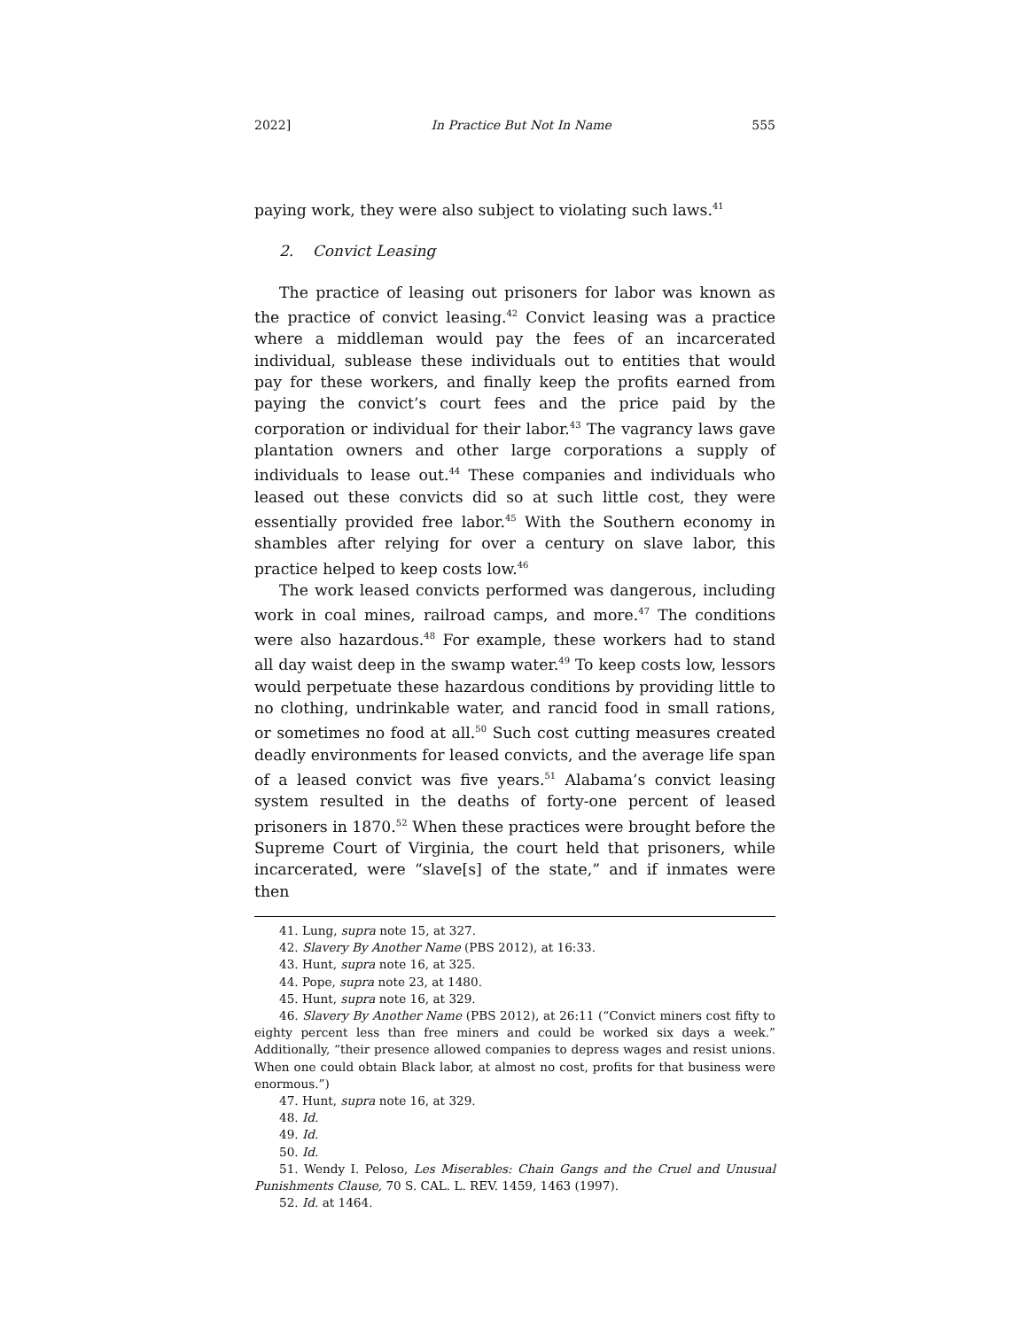2022] In Practice But Not In Name 555
paying work, they were also subject to violating such laws.<sup>41</sup>
2. Convict Leasing
The practice of leasing out prisoners for labor was known as the practice of convict leasing.<sup>42</sup> Convict leasing was a practice where a middleman would pay the fees of an incarcerated individual, sublease these individuals out to entities that would pay for these workers, and finally keep the profits earned from paying the convict’s court fees and the price paid by the corporation or individual for their labor.<sup>43</sup> The vagrancy laws gave plantation owners and other large corporations a supply of individuals to lease out.<sup>44</sup> These companies and individuals who leased out these convicts did so at such little cost, they were essentially provided free labor.<sup>45</sup> With the Southern economy in shambles after relying for over a century on slave labor, this practice helped to keep costs low.<sup>46</sup>
The work leased convicts performed was dangerous, including work in coal mines, railroad camps, and more.<sup>47</sup> The conditions were also hazardous.<sup>48</sup> For example, these workers had to stand all day waist deep in the swamp water.<sup>49</sup> To keep costs low, lessors would perpetuate these hazardous conditions by providing little to no clothing, undrinkable water, and rancid food in small rations, or sometimes no food at all.<sup>50</sup> Such cost cutting measures created deadly environments for leased convicts, and the average life span of a leased convict was five years.<sup>51</sup> Alabama’s convict leasing system resulted in the deaths of forty-one percent of leased prisoners in 1870.<sup>52</sup> When these practices were brought before the Supreme Court of Virginia, the court held that prisoners, while incarcerated, were “slave[s] of the state,” and if inmates were then
41. Lung, supra note 15, at 327.
42. Slavery By Another Name (PBS 2012), at 16:33.
43. Hunt, supra note 16, at 325.
44. Pope, supra note 23, at 1480.
45. Hunt, supra note 16, at 329.
46. Slavery By Another Name (PBS 2012), at 26:11 (“Convict miners cost fifty to eighty percent less than free miners and could be worked six days a week.” Additionally, “their presence allowed companies to depress wages and resist unions. When one could obtain Black labor, at almost no cost, profits for that business were enormous.”)
47. Hunt, supra note 16, at 329.
48. Id.
49. Id.
50. Id.
51. Wendy I. Peloso, Les Miserables: Chain Gangs and the Cruel and Unusual Punishments Clause, 70 S. CAL. L. REV. 1459, 1463 (1997).
52. Id. at 1464.